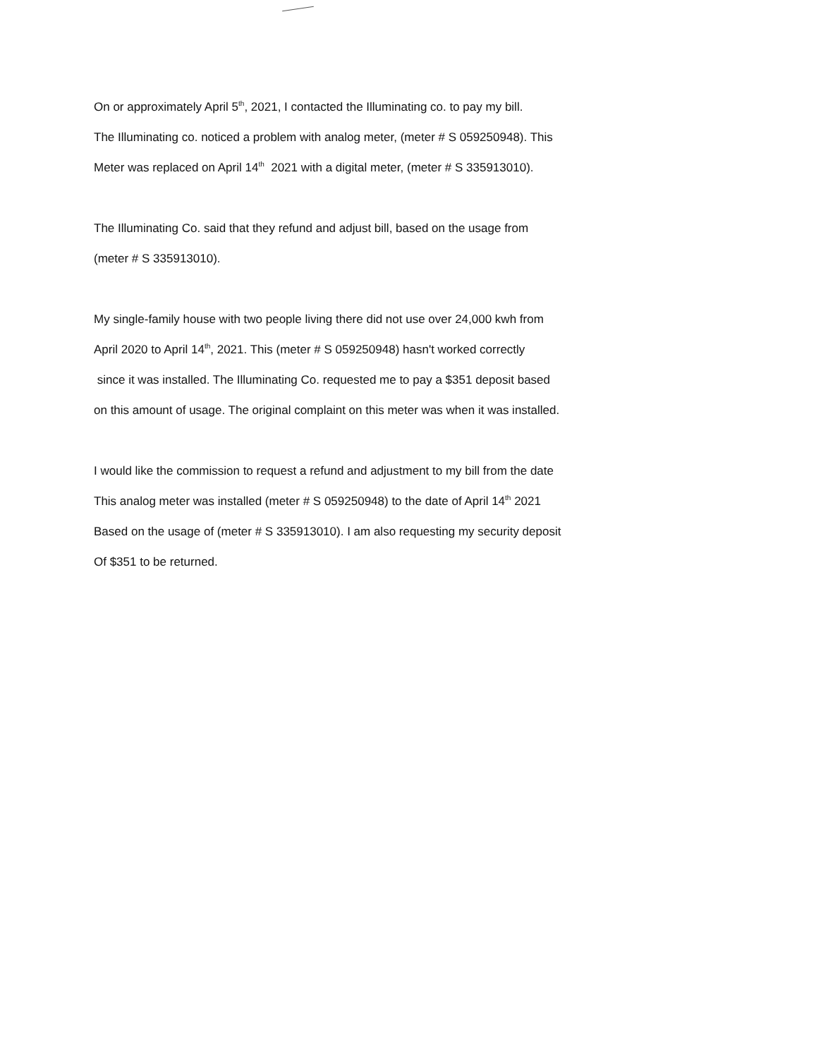On or approximately April 5<sup>th</sup>, 2021, I contacted the Illuminating co. to pay my bill.
The Illuminating co. noticed a problem with analog meter, (meter # S 059250948). This
Meter was replaced on April 14<sup>th</sup> 2021 with a digital meter, (meter # S 335913010).
The Illuminating Co. said that they refund and adjust bill, based on the usage from
(meter # S 335913010).
My single-family house with two people living there did not use over 24,000 kwh from
April 2020 to April 14<sup>th</sup>, 2021. This (meter # S 059250948) hasn't worked correctly
since it was installed. The Illuminating Co. requested me to pay a $351 deposit based
on this amount of usage. The original complaint on this meter was when it was installed.
I would like the commission to request a refund and adjustment to my bill from the date
This analog meter was installed (meter # S 059250948) to the date of April 14<sup>th</sup> 2021
Based on the usage of (meter # S 335913010). I am also requesting my security deposit
Of $351 to be returned.